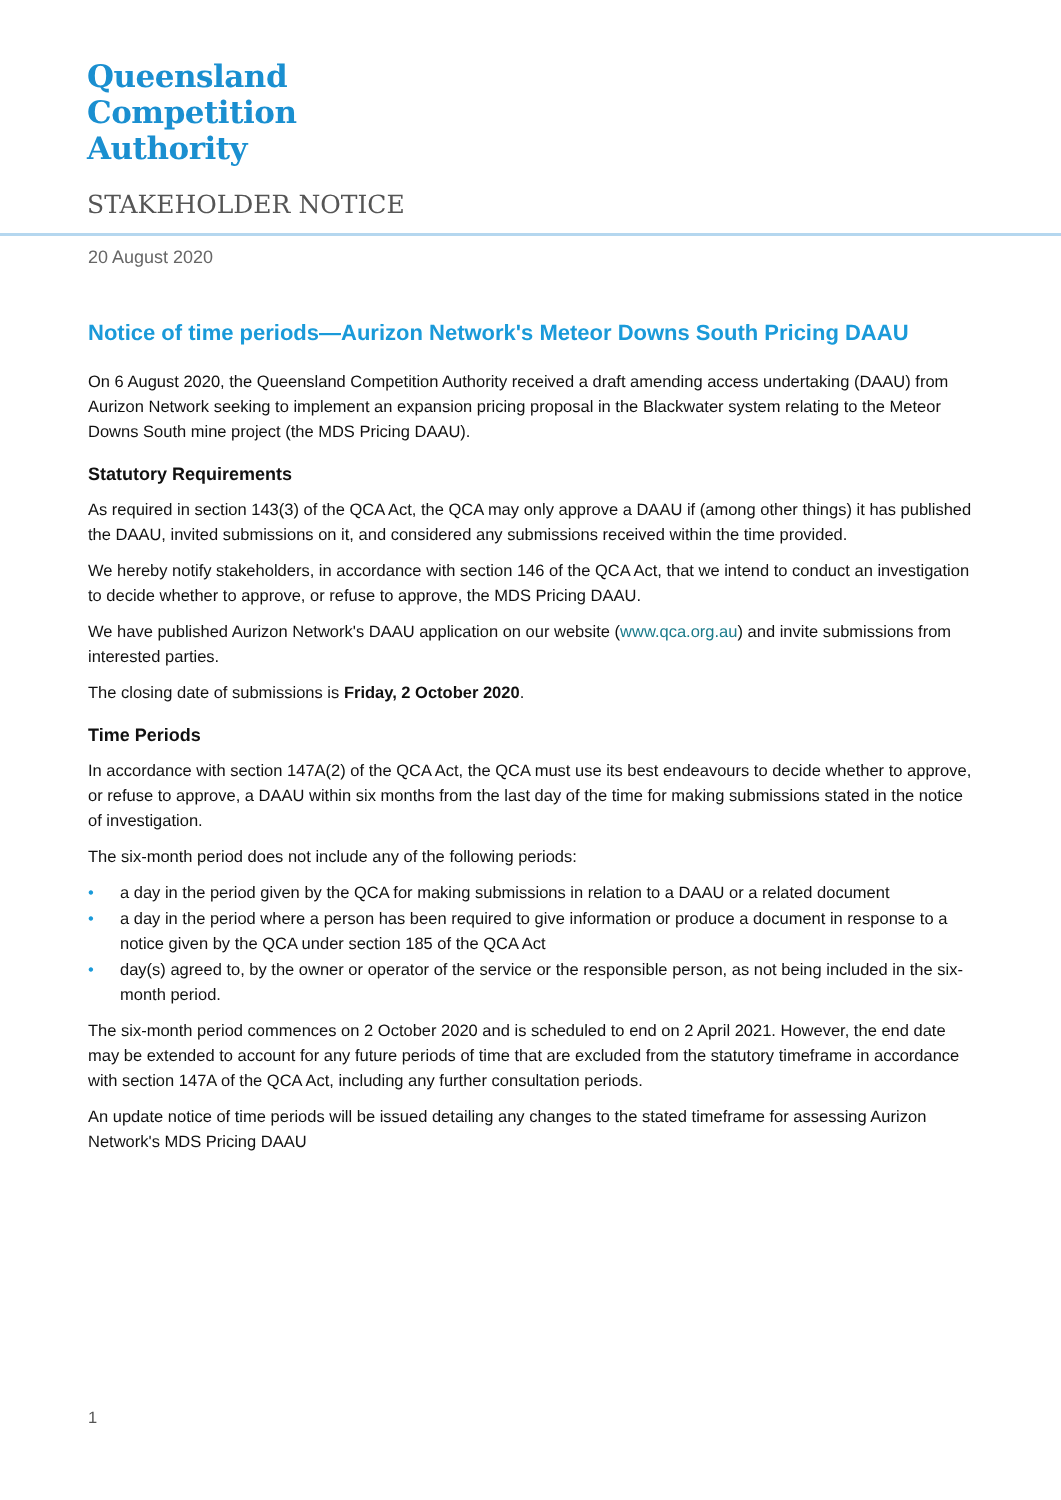Queensland
Competition
Authority
STAKEHOLDER NOTICE
20 August 2020
Notice of time periods—Aurizon Network's Meteor Downs South Pricing DAAU
On 6 August 2020, the Queensland Competition Authority received a draft amending access undertaking (DAAU) from Aurizon Network seeking to implement an expansion pricing proposal in the Blackwater system relating to the Meteor Downs South mine project (the MDS Pricing DAAU).
Statutory Requirements
As required in section 143(3) of the QCA Act, the QCA may only approve a DAAU if (among other things) it has published the DAAU, invited submissions on it, and considered any submissions received within the time provided.
We hereby notify stakeholders, in accordance with section 146 of the QCA Act, that we intend to conduct an investigation to decide whether to approve, or refuse to approve, the MDS Pricing DAAU.
We have published Aurizon Network's DAAU application on our website (www.qca.org.au) and invite submissions from interested parties.
The closing date of submissions is Friday, 2 October 2020.
Time Periods
In accordance with section 147A(2) of the QCA Act, the QCA must use its best endeavours to decide whether to approve, or refuse to approve, a DAAU within six months from the last day of the time for making submissions stated in the notice of investigation.
The six-month period does not include any of the following periods:
• a day in the period given by the QCA for making submissions in relation to a DAAU or a related document
• a day in the period where a person has been required to give information or produce a document in response to a notice given by the QCA under section 185 of the QCA Act
• day(s) agreed to, by the owner or operator of the service or the responsible person, as not being included in the six-month period.
The six-month period commences on 2 October 2020 and is scheduled to end on 2 April 2021. However, the end date may be extended to account for any future periods of time that are excluded from the statutory timeframe in accordance with section 147A of the QCA Act, including any further consultation periods.
An update notice of time periods will be issued detailing any changes to the stated timeframe for assessing Aurizon Network's MDS Pricing DAAU
1